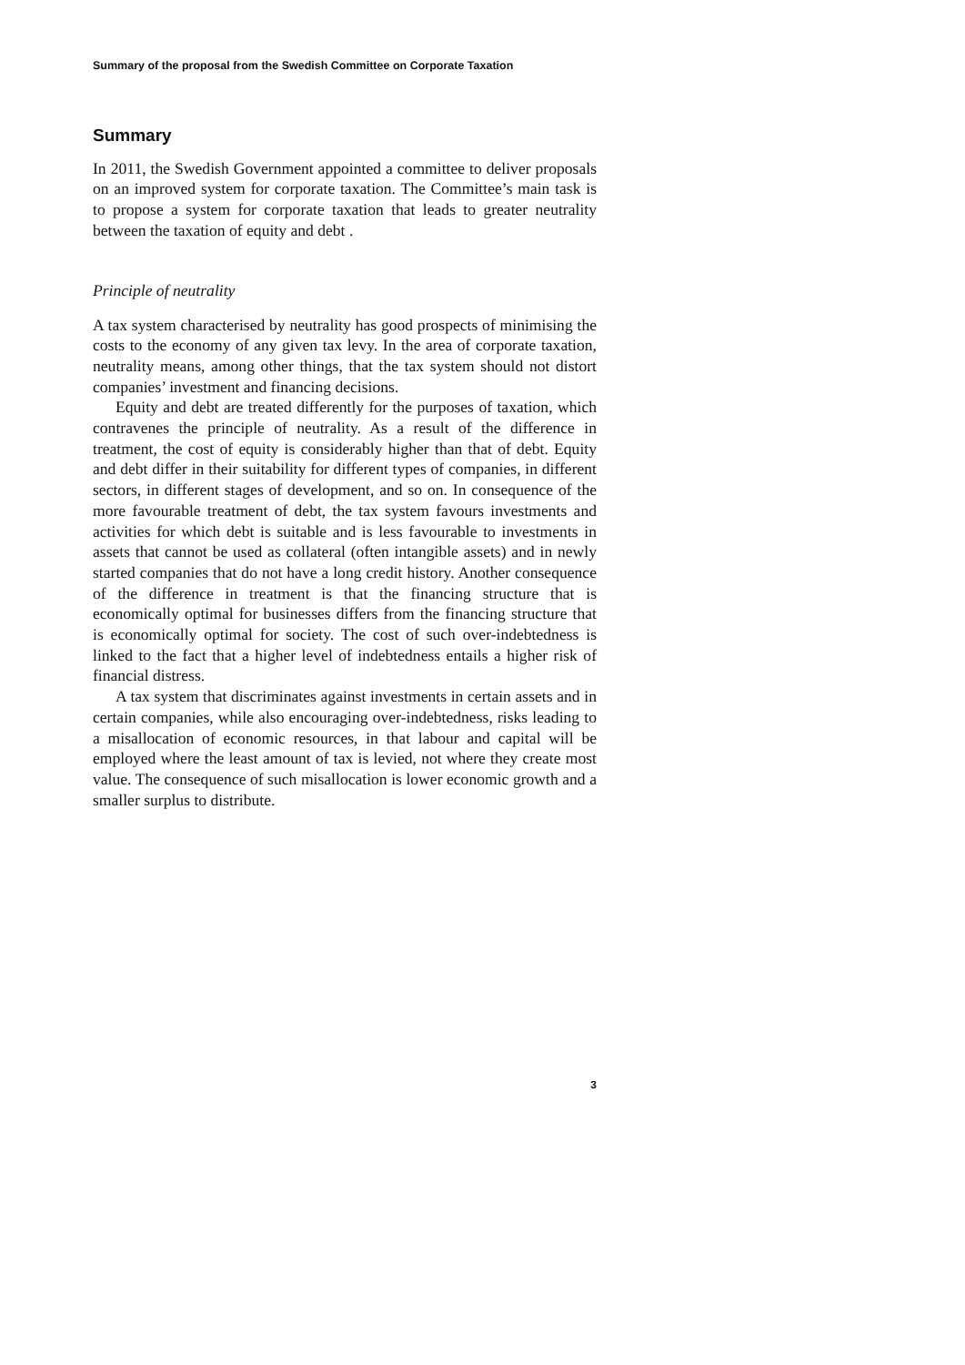Summary of the proposal from the Swedish Committee on Corporate Taxation
Summary
In 2011, the Swedish Government appointed a committee to deliver proposals on an improved system for corporate taxation. The Committee’s main task is to propose a system for corporate taxation that leads to greater neutrality between the taxation of equity and debt .
Principle of neutrality
A tax system characterised by neutrality has good prospects of minimising the costs to the economy of any given tax levy. In the area of corporate taxation, neutrality means, among other things, that the tax system should not distort companies’ investment and financing decisions.
Equity and debt are treated differently for the purposes of taxation, which contravenes the principle of neutrality. As a result of the difference in treatment, the cost of equity is considerably higher than that of debt. Equity and debt differ in their suitability for different types of companies, in different sectors, in different stages of development, and so on. In consequence of the more favourable treatment of debt, the tax system favours investments and activities for which debt is suitable and is less favourable to investments in assets that cannot be used as collateral (often intangible assets) and in newly started companies that do not have a long credit history. Another consequence of the difference in treatment is that the financing structure that is economically optimal for businesses differs from the financing structure that is economically optimal for society. The cost of such over-indebtedness is linked to the fact that a higher level of indebtedness entails a higher risk of financial distress.
A tax system that discriminates against investments in certain assets and in certain companies, while also encouraging over-indebtedness, risks leading to a misallocation of economic resources, in that labour and capital will be employed where the least amount of tax is levied, not where they create most value. The consequence of such misallocation is lower economic growth and a smaller surplus to distribute.
3